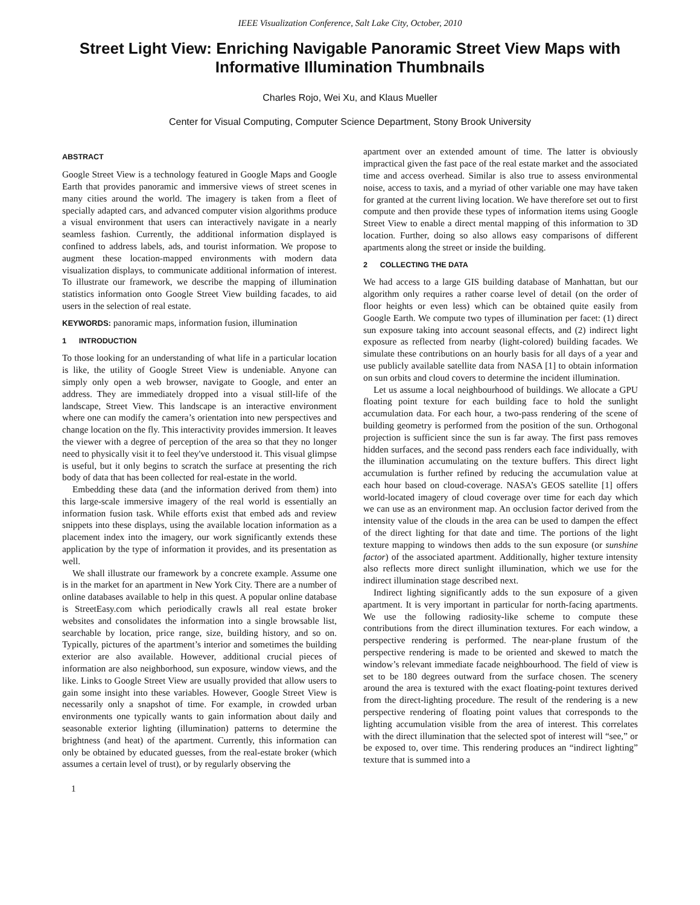IEEE Visualization Conference, Salt Lake City, October, 2010
Street Light View: Enriching Navigable Panoramic Street View Maps with Informative Illumination Thumbnails
Charles Rojo, Wei Xu, and Klaus Mueller
Center for Visual Computing, Computer Science Department, Stony Brook University
ABSTRACT
Google Street View is a technology featured in Google Maps and Google Earth that provides panoramic and immersive views of street scenes in many cities around the world. The imagery is taken from a fleet of specially adapted cars, and advanced computer vision algorithms produce a visual environment that users can interactively navigate in a nearly seamless fashion. Currently, the additional information displayed is confined to address labels, ads, and tourist information. We propose to augment these location-mapped environments with modern data visualization displays, to communicate additional information of interest. To illustrate our framework, we describe the mapping of illumination statistics information onto Google Street View building facades, to aid users in the selection of real estate.
KEYWORDS: panoramic maps, information fusion, illumination
1 INTRODUCTION
To those looking for an understanding of what life in a particular location is like, the utility of Google Street View is undeniable. Anyone can simply only open a web browser, navigate to Google, and enter an address. They are immediately dropped into a visual still-life of the landscape, Street View. This landscape is an interactive environment where one can modify the camera’s orientation into new perspectives and change location on the fly. This interactivity provides immersion. It leaves the viewer with a degree of perception of the area so that they no longer need to physically visit it to feel they've understood it. This visual glimpse is useful, but it only begins to scratch the surface at presenting the rich body of data that has been collected for real-estate in the world.
Embedding these data (and the information derived from them) into this large-scale immersive imagery of the real world is essentially an information fusion task. While efforts exist that embed ads and review snippets into these displays, using the available location information as a placement index into the imagery, our work significantly extends these application by the type of information it provides, and its presentation as well.
We shall illustrate our framework by a concrete example. Assume one is in the market for an apartment in New York City. There are a number of online databases available to help in this quest. A popular online database is StreetEasy.com which periodically crawls all real estate broker websites and consolidates the information into a single browsable list, searchable by location, price range, size, building history, and so on. Typically, pictures of the apartment’s interior and sometimes the building exterior are also available. However, additional crucial pieces of information are also neighborhood, sun exposure, window views, and the like. Links to Google Street View are usually provided that allow users to gain some insight into these variables. However, Google Street View is necessarily only a snapshot of time. For example, in crowded urban environments one typically wants to gain information about daily and seasonable exterior lighting (illumination) patterns to determine the brightness (and heat) of the apartment. Currently, this information can only be obtained by educated guesses, from the real-estate broker (which assumes a certain level of trust), or by regularly observing the
1
apartment over an extended amount of time. The latter is obviously impractical given the fast pace of the real estate market and the associated time and access overhead. Similar is also true to assess environmental noise, access to taxis, and a myriad of other variable one may have taken for granted at the current living location. We have therefore set out to first compute and then provide these types of information items using Google Street View to enable a direct mental mapping of this information to 3D location. Further, doing so also allows easy comparisons of different apartments along the street or inside the building.
2 COLLECTING THE DATA
We had access to a large GIS building database of Manhattan, but our algorithm only requires a rather coarse level of detail (on the order of floor heights or even less) which can be obtained quite easily from Google Earth. We compute two types of illumination per facet: (1) direct sun exposure taking into account seasonal effects, and (2) indirect light exposure as reflected from nearby (light-colored) building facades. We simulate these contributions on an hourly basis for all days of a year and use publicly available satellite data from NASA [1] to obtain information on sun orbits and cloud covers to determine the incident illumination.
Let us assume a local neighbourhood of buildings. We allocate a GPU floating point texture for each building face to hold the sunlight accumulation data. For each hour, a two-pass rendering of the scene of building geometry is performed from the position of the sun. Orthogonal projection is sufficient since the sun is far away. The first pass removes hidden surfaces, and the second pass renders each face individually, with the illumination accumulating on the texture buffers. This direct light accumulation is further refined by reducing the accumulation value at each hour based on cloud-coverage. NASA’s GEOS satellite [1] offers world-located imagery of cloud coverage over time for each day which we can use as an environment map. An occlusion factor derived from the intensity value of the clouds in the area can be used to dampen the effect of the direct lighting for that date and time. The portions of the light texture mapping to windows then adds to the sun exposure (or sunshine factor) of the associated apartment. Additionally, higher texture intensity also reflects more direct sunlight illumination, which we use for the indirect illumination stage described next.
Indirect lighting significantly adds to the sun exposure of a given apartment. It is very important in particular for north-facing apartments. We use the following radiosity-like scheme to compute these contributions from the direct illumination textures. For each window, a perspective rendering is performed. The near-plane frustum of the perspective rendering is made to be oriented and skewed to match the window’s relevant immediate facade neighbourhood. The field of view is set to be 180 degrees outward from the surface chosen. The scenery around the area is textured with the exact floating-point textures derived from the direct-lighting procedure. The result of the rendering is a new perspective rendering of floating point values that corresponds to the lighting accumulation visible from the area of interest. This correlates with the direct illumination that the selected spot of interest will “see,” or be exposed to, over time. This rendering produces an “indirect lighting” texture that is summed into a